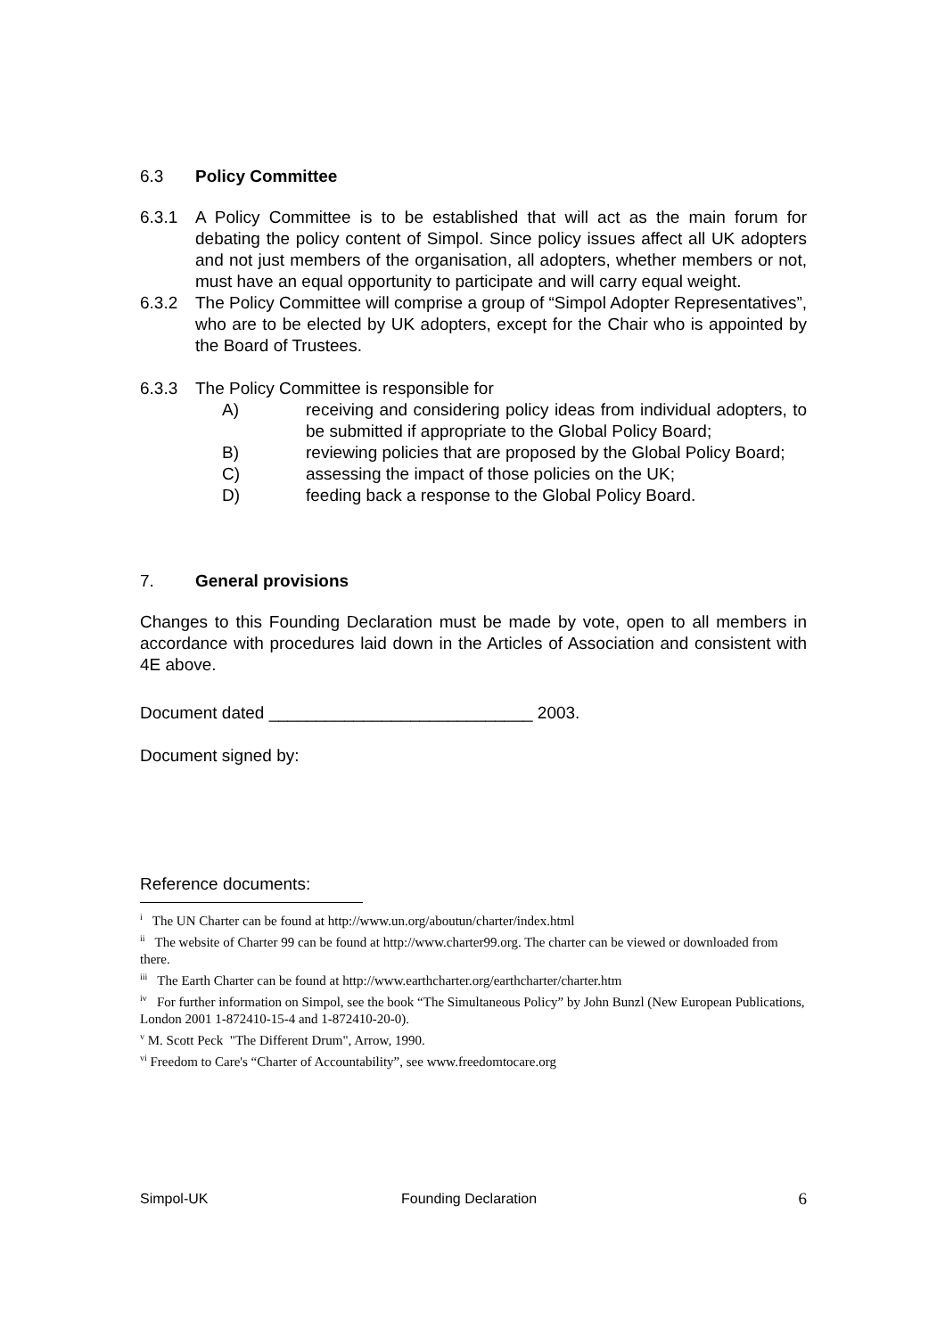6.3 Policy Committee
6.3.1 A Policy Committee is to be established that will act as the main forum for debating the policy content of Simpol. Since policy issues affect all UK adopters and not just members of the organisation, all adopters, whether members or not, must have an equal opportunity to participate and will carry equal weight.
6.3.2 The Policy Committee will comprise a group of “Simpol Adopter Representatives”, who are to be elected by UK adopters, except for the Chair who is appointed by the Board of Trustees.
6.3.3 The Policy Committee is responsible for
A) receiving and considering policy ideas from individual adopters, to be submitted if appropriate to the Global Policy Board;
B) reviewing policies that are proposed by the Global Policy Board;
C) assessing the impact of those policies on the UK;
D) feeding back a response to the Global Policy Board.
7. General provisions
Changes to this Founding Declaration must be made by vote, open to all members in accordance with procedures laid down in the Articles of Association and consistent with 4E above.
Document dated ____________________________ 2003.
Document signed by:
Reference documents:
<sup>i</sup> The UN Charter can be found at http://www.un.org/aboutun/charter/index.html
<sup>ii</sup> The website of Charter 99 can be found at http://www.charter99.org. The charter can be viewed or downloaded from there.
<sup>iii</sup> The Earth Charter can be found at http://www.earthcharter.org/earthcharter/charter.htm
<sup>iv</sup> For further information on Simpol, see the book “The Simultaneous Policy” by John Bunzl (New European Publications, London 2001 1-872410-15-4 and 1-872410-20-0).
<sup>v</sup> M. Scott Peck "The Different Drum", Arrow, 1990.
<sup>vi</sup> Freedom to Care's “Charter of Accountability”, see www.freedomtocare.org
Simpol-UK Founding Declaration 6